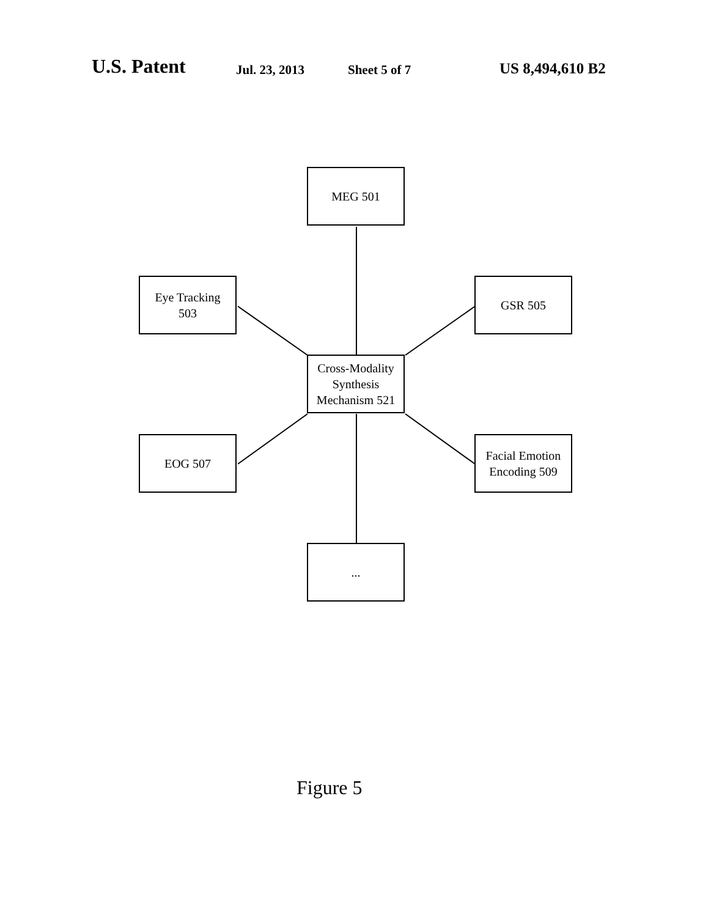U.S. Patent Jul. 23, 2013 Sheet 5 of 7 US 8,494,610 B2
MEG 501
Eye Tracking
503
GSR 505
Cross-Modality Synthesis Mechanism 521
EOG 507
Facial Emotion Encoding 509
...
Figure 5